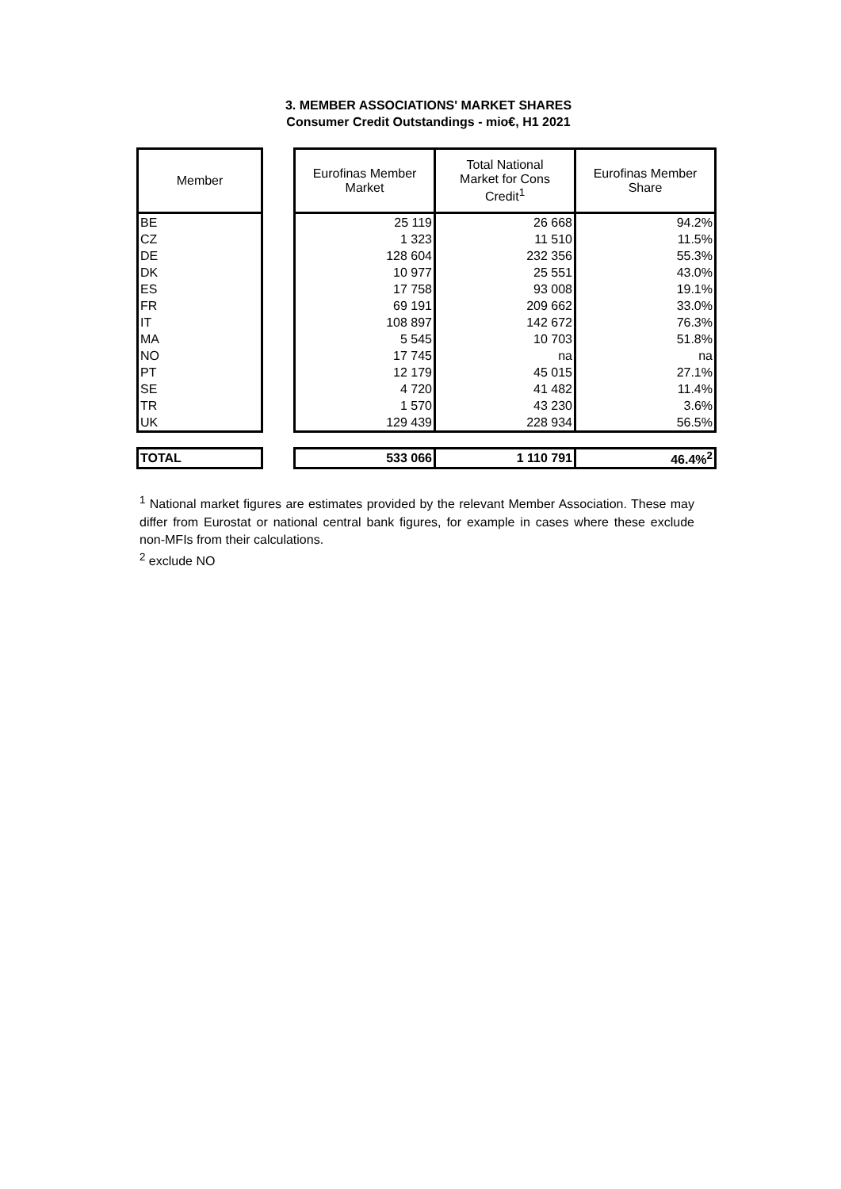3. MEMBER ASSOCIATIONS' MARKET SHARES
Consumer Credit Outstandings - mio€, H1 2021
| Member | | Eurofinas Member Market | Total National Market for Cons Credit<sup>1</sup> | Eurofinas Member Share |
| BE | | 25 119 | 26 668 | 94.2% |
| CZ | | 1 323 | 11 510 | 11.5% |
| DE | | 128 604 | 232 356 | 55.3% |
| DK | | 10 977 | 25 551 | 43.0% |
| ES | | 17 758 | 93 008 | 19.1% |
| FR | | 69 191 | 209 662 | 33.0% |
| IT | | 108 897 | 142 672 | 76.3% |
| MA | | 5 545 | 10 703 | 51.8% |
| NO | | 17 745 | na | na |
| PT | | 12 179 | 45 015 | 27.1% |
| SE | | 4 720 | 41 482 | 11.4% |
| TR | | 1 570 | 43 230 | 3.6% |
| UK | | 129 439 | 228 934 | 56.5% |
| TOTAL | | 533 066 | 1 110 791 | 46.4%<sup>2</sup> |
<sup>1</sup> National market figures are estimates provided by the relevant Member Association. These may differ from Eurostat or national central bank figures, for example in cases where these exclude non-MFIs from their calculations.
<sup>2</sup> exclude NO